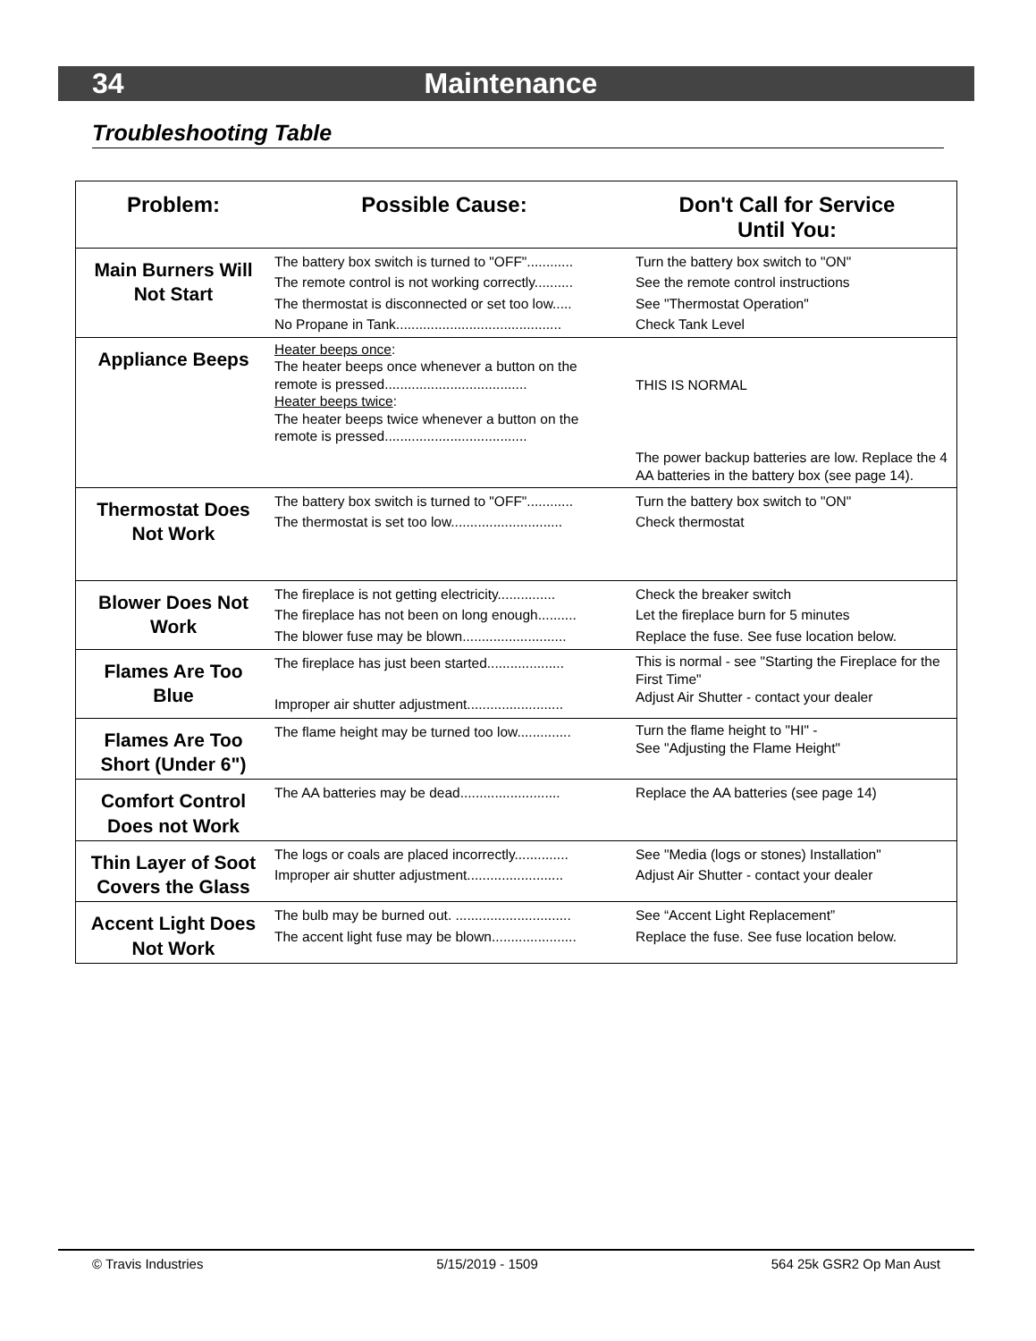34 Maintenance
Troubleshooting Table
| Problem: | Possible Cause: | Don't Call for Service Until You: |
| --- | --- | --- |
| Main Burners Will Not Start | The battery box switch is turned to "OFF"............ The remote control is not working correctly.......... The thermostat is disconnected or set too low..... No Propane in Tank........................................... | Turn the battery box switch to "ON" See the remote control instructions See "Thermostat Operation" Check Tank Level |
| Appliance Beeps | Heater beeps once : The heater beeps once whenever a button on the remote is pressed..................................... Heater beeps twice : The heater beeps twice whenever a button on the remote is pressed..................................... | THIS IS NORMAL The power backup batteries are low. Replace the 4 AA batteries in the battery box (see page 14). |
| Thermostat Does Not Work | The battery box switch is turned to "OFF"............ The thermostat is set too low............................. | Turn the battery box switch to "ON" Check thermostat |
| Blower Does Not Work | The fireplace is not getting electricity............... The fireplace has not been on long enough.......... The blower fuse may be blown........................... | Check the breaker switch Let the fireplace burn for 5 minutes Replace the fuse. See fuse location below. |
| Flames Are Too Blue | The fireplace has just been started.................... Improper air shutter adjustment......................... | This is normal - see "Starting the Fireplace for the First Time" Adjust Air Shutter - contact your dealer |
| Flames Are Too Short (Under 6") | The flame height may be turned too low.............. | Turn the flame height to "HI" - See "Adjusting the Flame Height" |
| Comfort Control Does not Work | The AA batteries may be dead.......................... | Replace the AA batteries (see page 14) |
| Thin Layer of Soot Covers the Glass | The logs or coals are placed incorrectly.............. Improper air shutter adjustment......................... | See "Media (logs or stones) Installation" Adjust Air Shutter - contact your dealer |
| Accent Light Does Not Work | The bulb may be burned out. .............................. The accent light fuse may be blown...................... | See “Accent Light Replacement” Replace the fuse. See fuse location below. |
© Travis Industries 5/15/2019 - 1509 564 25k GSR2 Op Man Aust